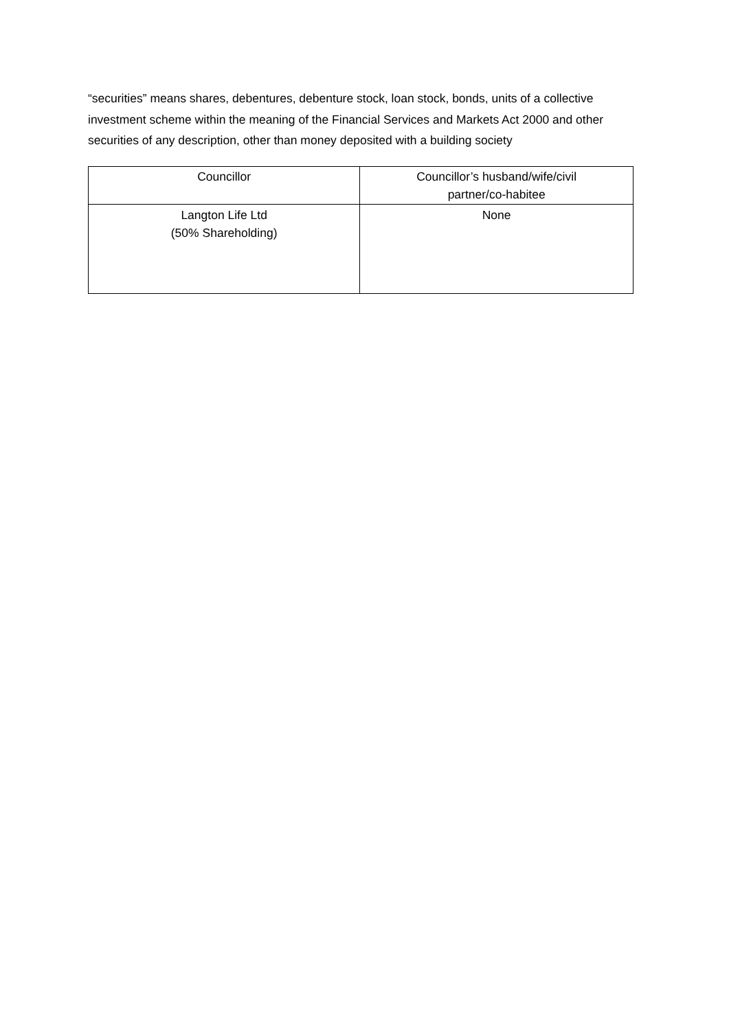“securities” means shares, debentures, debenture stock, loan stock, bonds, units of a collective investment scheme within the meaning of the Financial Services and Markets Act 2000 and other securities of any description, other than money deposited with a building society
| Councillor | Councillor’s husband/wife/civil partner/co-habitee |
| --- | --- |
| Langton Life Ltd (50% Shareholding) | None |